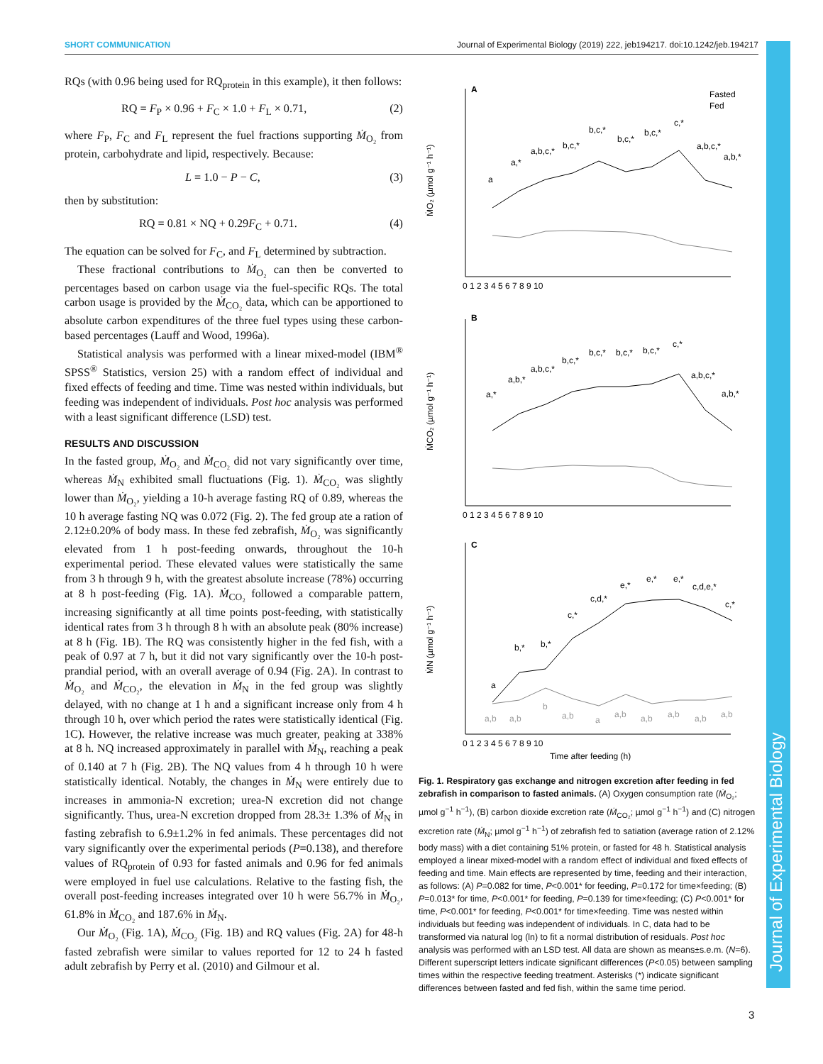SHORT COMMUNICATION Journal of Experimental Biology (2019) 222, jeb194217. doi:10.1242/jeb.194217
Journal of Experimental Biology
RQs (with 0.96 being used for RQ<sub>protein</sub> in this example), it then follows:
RQ = F<sub>P</sub> × 0.96 + F<sub>C</sub> × 1.0 + F<sub>L</sub> × 0.71, (2)
where F<sub>P</sub>, F<sub>C</sub> and F<sub>L</sub> represent the fuel fractions supporting Ṁ<sub>O₂</sub> from protein, carbohydrate and lipid, respectively. Because:
L = 1.0 − P − C, (3)
then by substitution:
RQ = 0.81 × NQ + 0.29F<sub>C</sub> + 0.71. (4)
The equation can be solved for F<sub>C</sub>, and F<sub>L</sub> determined by subtraction.
These fractional contributions to Ṁ<sub>O₂</sub> can then be converted to percentages based on carbon usage via the fuel-specific RQs. The total carbon usage is provided by the Ṁ<sub>CO₂</sub> data, which can be apportioned to absolute carbon expenditures of the three fuel types using these carbon-based percentages (Lauff and Wood, 1996a).
Statistical analysis was performed with a linear mixed-model (IBM<sup>®</sup> SPSS<sup>®</sup> Statistics, version 25) with a random effect of individual and fixed effects of feeding and time. Time was nested within individuals, but feeding was independent of individuals. Post hoc analysis was performed with a least significant difference (LSD) test.
RESULTS AND DISCUSSION
In the fasted group, Ṁ<sub>O₂</sub> and Ṁ<sub>CO₂</sub> did not vary significantly over time, whereas Ṁ<sub>N</sub> exhibited small fluctuations (Fig. 1). Ṁ<sub>CO₂</sub> was slightly lower than Ṁ<sub>O₂</sub>, yielding a 10-h average fasting RQ of 0.89, whereas the 10 h average fasting NQ was 0.072 (Fig. 2). The fed group ate a ration of 2.12±0.20% of body mass. In these fed zebrafish, Ṁ<sub>O₂</sub> was significantly elevated from 1 h post-feeding onwards, throughout the 10-h experimental period. These elevated values were statistically the same from 3 h through 9 h, with the greatest absolute increase (78%) occurring at 8 h post-feeding (Fig. 1A). Ṁ<sub>CO₂</sub> followed a comparable pattern, increasing significantly at all time points post-feeding, with statistically identical rates from 3 h through 8 h with an absolute peak (80% increase) at 8 h (Fig. 1B). The RQ was consistently higher in the fed fish, with a peak of 0.97 at 7 h, but it did not vary significantly over the 10-h post-prandial period, with an overall average of 0.94 (Fig. 2A). In contrast to Ṁ<sub>O₂</sub> and Ṁ<sub>CO₂</sub>, the elevation in Ṁ<sub>N</sub> in the fed group was slightly delayed, with no change at 1 h and a significant increase only from 4 h through 10 h, over which period the rates were statistically identical (Fig. 1C). However, the relative increase was much greater, peaking at 338% at 8 h. NQ increased approximately in parallel with Ṁ<sub>N</sub>, reaching a peak of 0.140 at 7 h (Fig. 2B). The NQ values from 4 h through 10 h were statistically identical. Notably, the changes in Ṁ<sub>N</sub> were entirely due to increases in ammonia-N excretion; urea-N excretion did not change significantly. Thus, urea-N excretion dropped from 28.3± 1.3% of Ṁ<sub>N</sub> in fasting zebrafish to 6.9±1.2% in fed animals. These percentages did not vary significantly over the experimental periods (P=0.138), and therefore values of RQ<sub>protein</sub> of 0.93 for fasted animals and 0.96 for fed animals were employed in fuel use calculations. Relative to the fasting fish, the overall post-feeding increases integrated over 10 h were 56.7% in Ṁ<sub>O₂</sub>, 61.8% in Ṁ<sub>CO₂</sub> and 187.6% in Ṁ<sub>N</sub>.
Our Ṁ<sub>O₂</sub> (Fig. 1A), Ṁ<sub>CO₂</sub> (Fig. 1B) and RQ values (Fig. 2A) for 48-h fasted zebrafish were similar to values reported for 12 to 24 h fasted adult zebrafish by Perry et al. (2010) and Gilmour et al.
A
B
C
Fasted
Fed
ṀO₂ (µmol g⁻¹ h⁻¹)
ṀCO₂ (µmol g⁻¹ h⁻¹)
ṀN (µmol g⁻¹ h⁻¹)
0 1 2 3 4 5 6 7 8 9 10
0 1 2 3 4 5 6 7 8 9 10
0 1 2 3 4 5 6 7 8 9 10
Time after feeding (h)
a
a,*
a,b,c,*
b,c,*
b,c,*
b,c,*
b,c,*
c,*
a,b,c,*
a,b,*
a,*
a,b,*
a,b,c,*
b,c,*
b,c,*
b,c,*
b,c,*
c,*
a,b,c,*
a,b,*
a
b,*
b,*
c,*
c,d,*
e,*
e,*
e,*
c,d,e,*
c,*
a,b
a,b
b
a,b
a
a,b
a,b
a,b
a,b
a,b
Fig. 1. Respiratory gas exchange and nitrogen excretion after feeding in fed zebrafish in comparison to fasted animals. (A) Oxygen consumption rate (Ṁ<sub>O₂</sub>; µmol g<sup>−1</sup> h<sup>−1</sup>), (B) carbon dioxide excretion rate (Ṁ<sub>CO₂</sub>; µmol g<sup>−1</sup> h<sup>−1</sup>) and (C) nitrogen excretion rate (Ṁ<sub>N</sub>; µmol g<sup>−1</sup> h<sup>−1</sup>) of zebrafish fed to satiation (average ration of 2.12% body mass) with a diet containing 51% protein, or fasted for 48 h. Statistical analysis employed a linear mixed-model with a random effect of individual and fixed effects of feeding and time. Main effects are represented by time, feeding and their interaction, as follows: (A) P=0.082 for time, P<0.001* for feeding, P=0.172 for time×feeding; (B) P=0.013* for time, P<0.001* for feeding, P=0.139 for time×feeding; (C) P<0.001* for time, P<0.001* for feeding, P<0.001* for time×feeding. Time was nested within individuals but feeding was independent of individuals. In C, data had to be transformed via natural log (ln) to fit a normal distribution of residuals. Post hoc analysis was performed with an LSD test. All data are shown as means±s.e.m. (N=6). Different superscript letters indicate significant differences (P<0.05) between sampling times within the respective feeding treatment. Asterisks (*) indicate significant differences between fasted and fed fish, within the same time period.
3